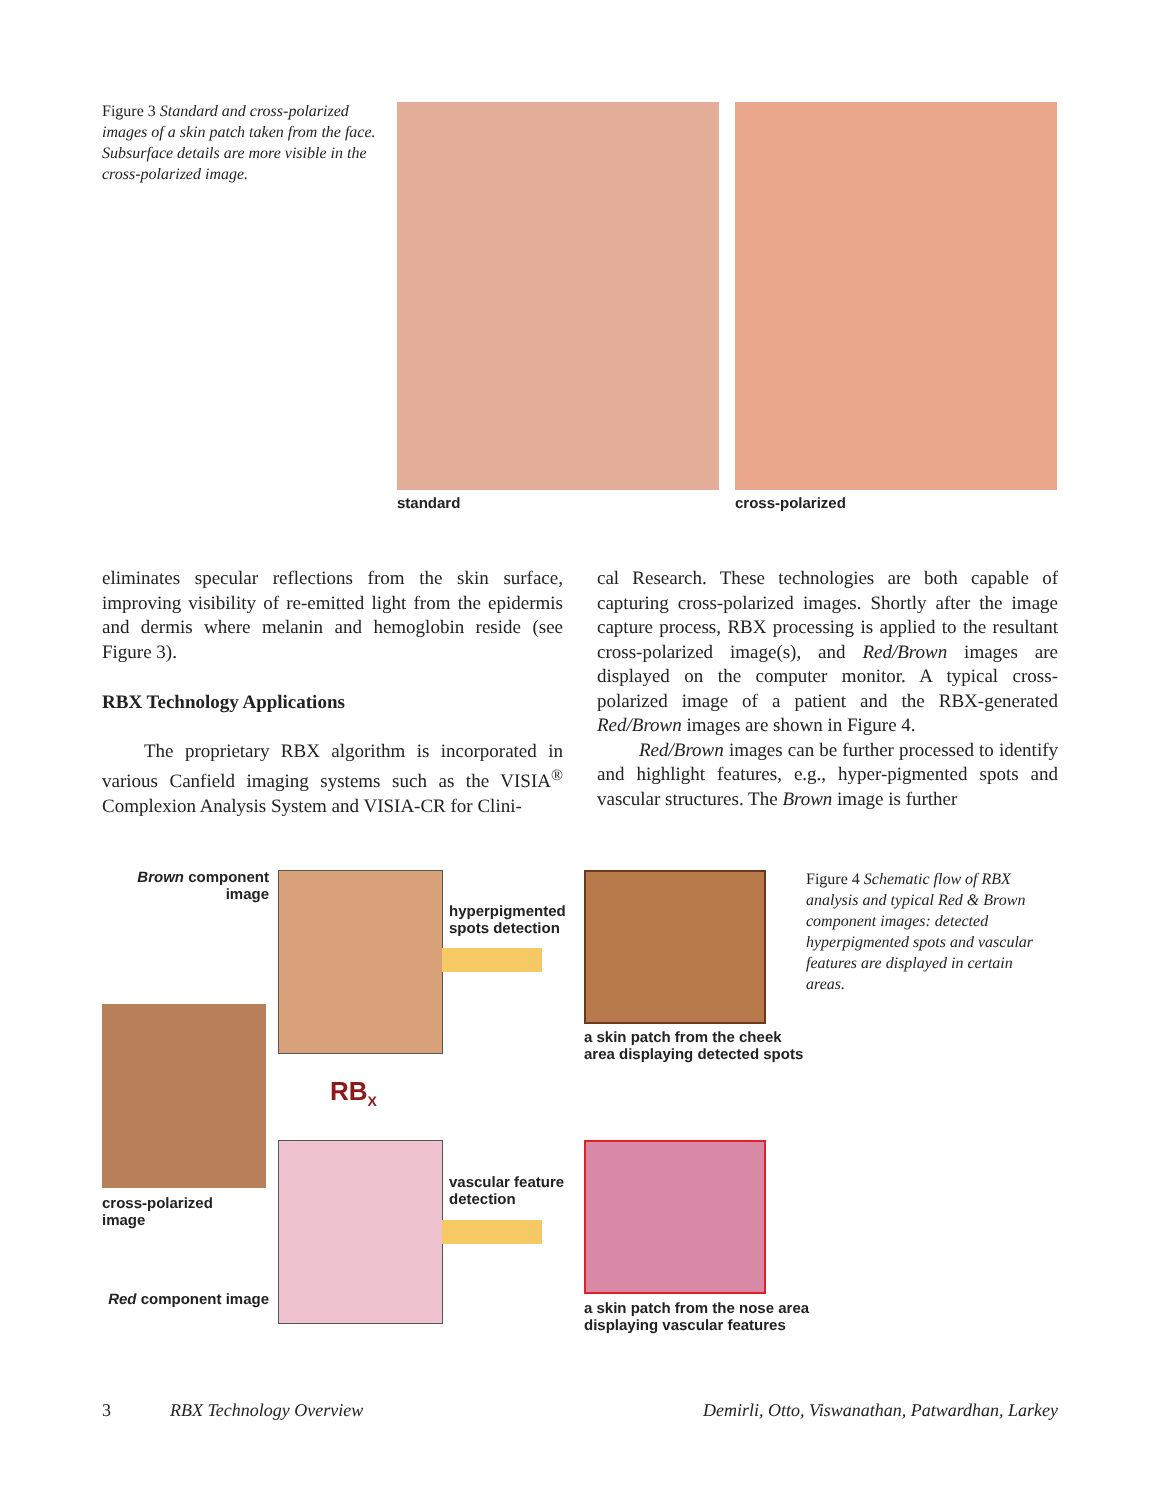Figure 3 Standard and cross-polarized images of a skin patch taken from the face. Subsurface details are more visible in the cross-polarized image.
standard cross-polarized
eliminates specular reflections from the skin surface, improving visibility of re-emitted light from the epidermis and dermis where melanin and hemoglobin reside (see Figure 3).
RBX Technology Applications
The proprietary RBX algorithm is incorporated in various Canfield imaging systems such as the VISIA<sup>®</sup> Complexion Analysis System and VISIA-CR for Clini-
cal Research. These technologies are both capable of capturing cross-polarized images. Shortly after the image capture process, RBX processing is applied to the resultant cross-polarized image(s), and Red/Brown images are displayed on the computer monitor. A typical cross-polarized image of a patient and the RBX-generated Red/Brown images are shown in Figure 4.
Red/Brown images can be further processed to identify and highlight features, e.g., hyper-pigmented spots and vascular structures. The Brown image is further
Brown component image
hyperpigmented
spots detection
Figure 4 Schematic flow of RBX analysis and typical Red & Brown component images: detected hyperpigmented spots and vascular features are displayed in certain areas.
a skin patch from the cheek
area displaying detected spots
RB<sub>X</sub>
cross-polarized
image
vascular feature
detection
a skin patch from the nose area
displaying vascular features
Red component image
3 RBX Technology Overview Demirli, Otto, Viswanathan, Patwardhan, Larkey